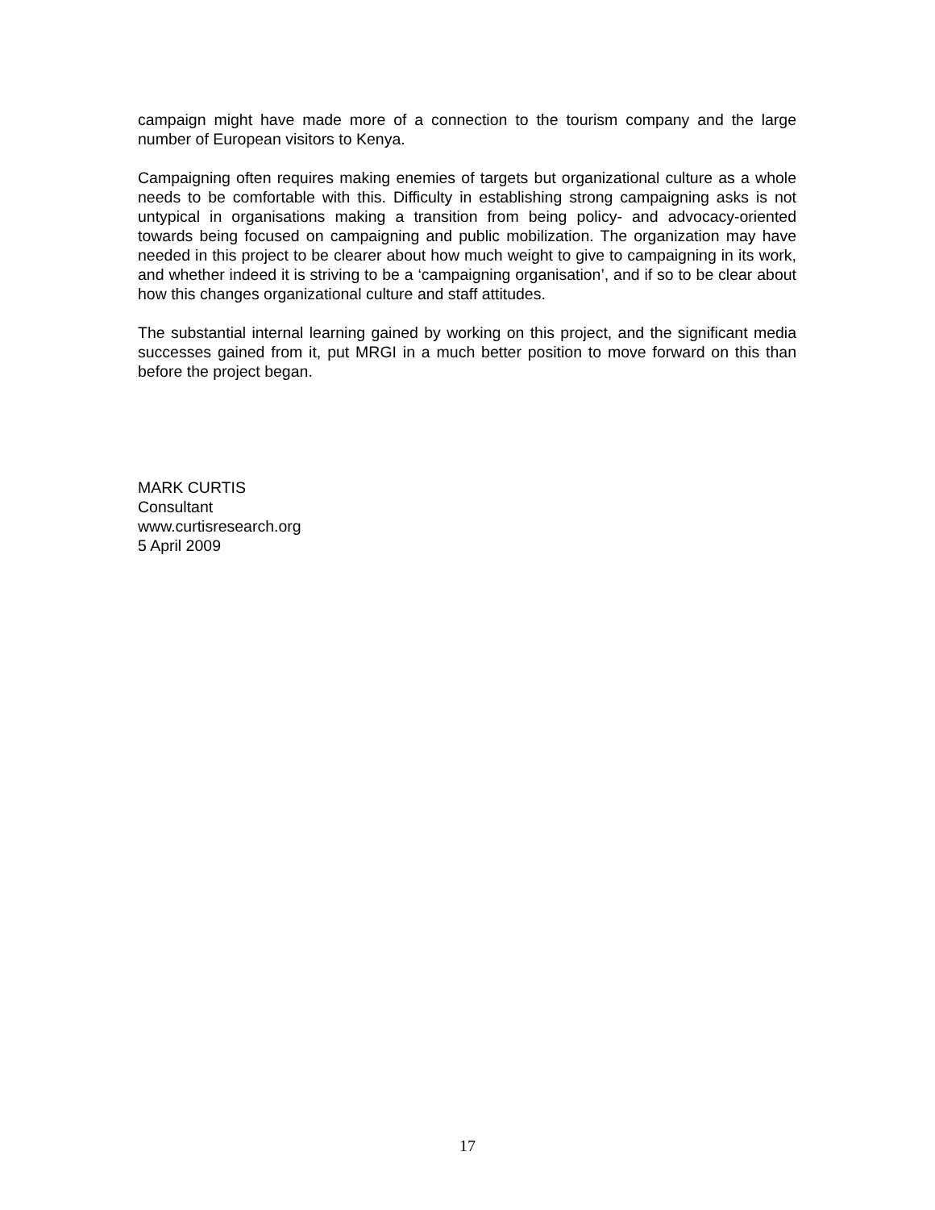campaign might have made more of a connection to the tourism company and the large number of European visitors to Kenya.
Campaigning often requires making enemies of targets but organizational culture as a whole needs to be comfortable with this. Difficulty in establishing strong campaigning asks is not untypical in organisations making a transition from being policy- and advocacy-oriented towards being focused on campaigning and public mobilization. The organization may have needed in this project to be clearer about how much weight to give to campaigning in its work, and whether indeed it is striving to be a ‘campaigning organisation’, and if so to be clear about how this changes organizational culture and staff attitudes.
The substantial internal learning gained by working on this project, and the significant media successes gained from it, put MRGI in a much better position to move forward on this than before the project began.
MARK CURTIS
Consultant
www.curtisresearch.org
5 April 2009
17